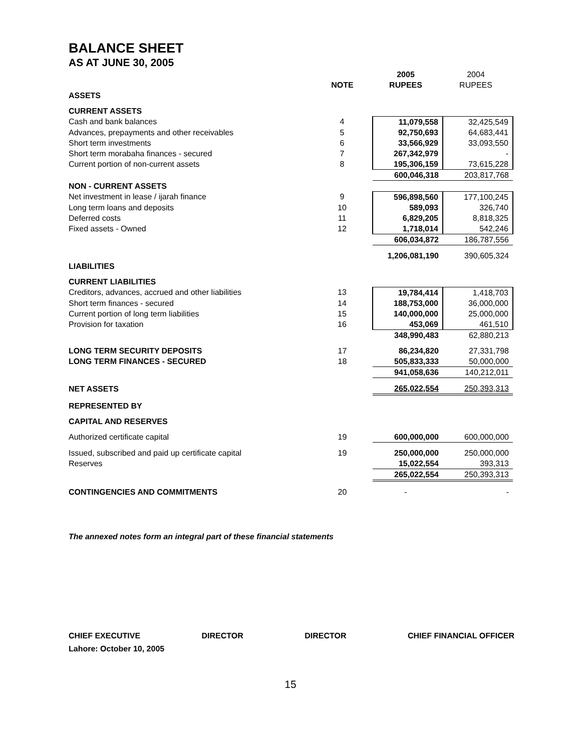BALANCE SHEET
AS AT JUNE 30, 2005
| | | 2005 | 2004 |
| --- | --- | --- | --- |
| | NOTE | RUPEES | RUPEES |
| ASSETS | | | |
| CURRENT ASSETS | | | |
| Cash and bank balances | 4 | 11,079,558 | 32,425,549 |
| Advances, prepayments and other receivables | 5 | 92,750,693 | 64,683,441 |
| Short term investments | 6 | 33,566,929 | 33,093,550 |
| Short term morabaha finances - secured | 7 | 267,342,979 | - |
| Current portion of non-current assets | 8 | 195,306,159 | 73,615,228 |
| | | 600,046,318 | 203,817,768 |
| NON - CURRENT ASSETS | | | |
| Net investment in lease / ijarah finance | 9 | 596,898,560 | 177,100,245 |
| Long term loans and deposits | 10 | 589,093 | 326,740 |
| Deferred costs | 11 | 6,829,205 | 8,818,325 |
| Fixed assets - Owned | 12 | 1,718,014 | 542,246 |
| | | 606,034,872 | 186,787,556 |
| | | 1,206,081,190 | 390,605,324 |
| LIABILITIES | | | |
| CURRENT LIABILITIES | | | |
| Creditors, advances, accrued and other liabilities | 13 | 19,784,414 | 1,418,703 |
| Short term finances - secured | 14 | 188,753,000 | 36,000,000 |
| Current portion of long term liabilities | 15 | 140,000,000 | 25,000,000 |
| Provision for taxation | 16 | 453,069 | 461,510 |
| | | 348,990,483 | 62,880,213 |
| LONG TERM SECURITY DEPOSITS | 17 | 86,234,820 | 27,331,798 |
| LONG TERM FINANCES - SECURED | 18 | 505,833,333 | 50,000,000 |
| | | 941,058,636 | 140,212,011 |
| NET ASSETS | | 265,022,554 | 250,393,313 |
| REPRESENTED BY | | | |
| CAPITAL AND RESERVES | | | |
| Authorized certificate capital | 19 | 600,000,000 | 600,000,000 |
| Issued, subscribed and paid up certificate capital | 19 | 250,000,000 | 250,000,000 |
| Reserves | | 15,022,554 | 393,313 |
| | | 265,022,554 | 250,393,313 |
| CONTINGENCIES AND COMMITMENTS | 20 | - | - |
The annexed notes form an integral part of these financial statements
CHIEF EXECUTIVE DIRECTOR DIRECTOR CHIEF FINANCIAL OFFICER
Lahore: October 10, 2005
15